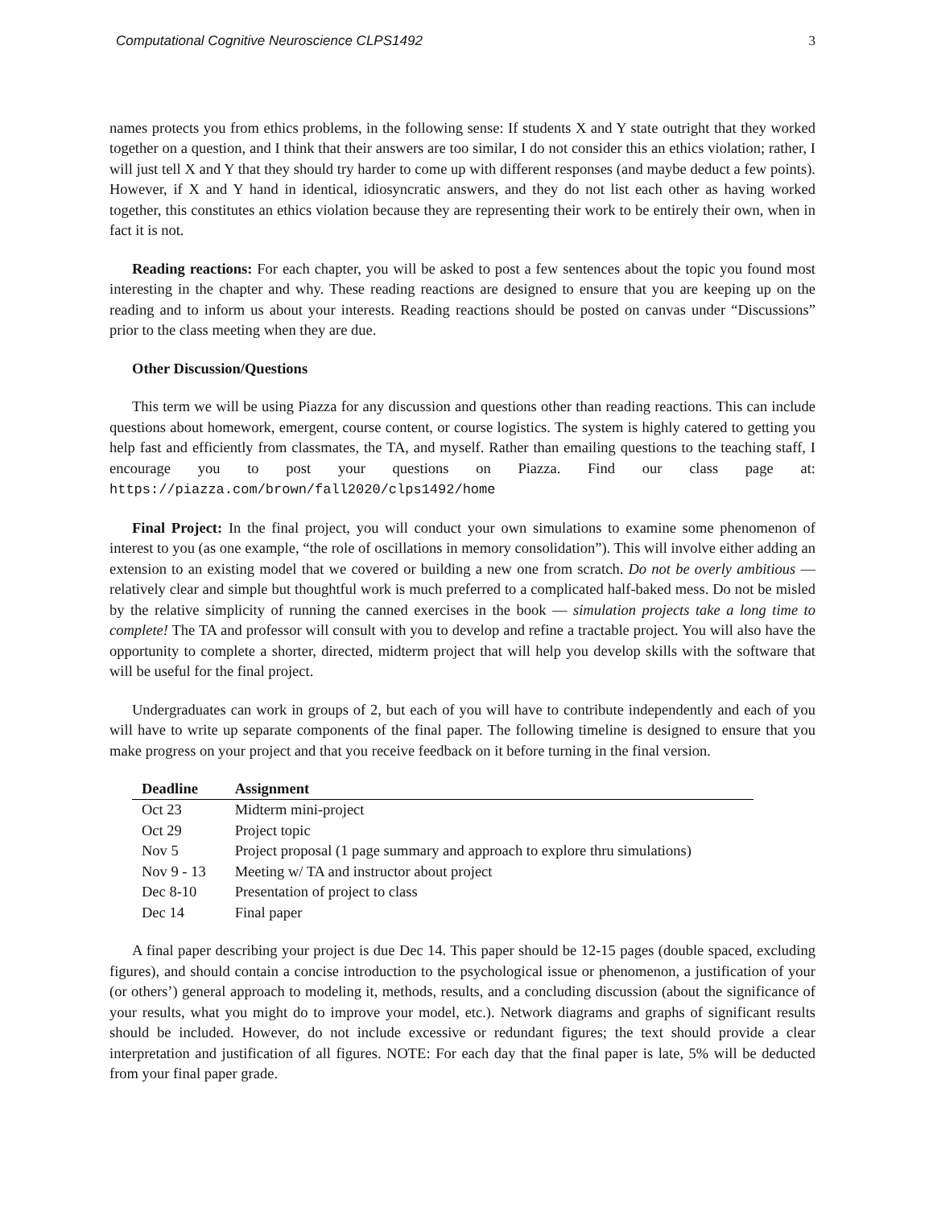Computational Cognitive Neuroscience CLPS1492 3
names protects you from ethics problems, in the following sense: If students X and Y state outright that they worked together on a question, and I think that their answers are too similar, I do not consider this an ethics violation; rather, I will just tell X and Y that they should try harder to come up with different responses (and maybe deduct a few points). However, if X and Y hand in identical, idiosyncratic answers, and they do not list each other as having worked together, this constitutes an ethics violation because they are representing their work to be entirely their own, when in fact it is not.
Reading reactions: For each chapter, you will be asked to post a few sentences about the topic you found most interesting in the chapter and why. These reading reactions are designed to ensure that you are keeping up on the reading and to inform us about your interests. Reading reactions should be posted on canvas under “Discussions” prior to the class meeting when they are due.
Other Discussion/Questions
This term we will be using Piazza for any discussion and questions other than reading reactions. This can include questions about homework, emergent, course content, or course logistics. The system is highly catered to getting you help fast and efficiently from classmates, the TA, and myself. Rather than emailing questions to the teaching staff, I encourage you to post your questions on Piazza. Find our class page at: https://piazza.com/brown/fall2020/clps1492/home
Final Project: In the final project, you will conduct your own simulations to examine some phenomenon of interest to you (as one example, “the role of oscillations in memory consolidation”). This will involve either adding an extension to an existing model that we covered or building a new one from scratch. Do not be overly ambitious — relatively clear and simple but thoughtful work is much preferred to a complicated half-baked mess. Do not be misled by the relative simplicity of running the canned exercises in the book — simulation projects take a long time to complete! The TA and professor will consult with you to develop and refine a tractable project. You will also have the opportunity to complete a shorter, directed, midterm project that will help you develop skills with the software that will be useful for the final project.
Undergraduates can work in groups of 2, but each of you will have to contribute independently and each of you will have to write up separate components of the final paper. The following timeline is designed to ensure that you make progress on your project and that you receive feedback on it before turning in the final version.
| Deadline | Assignment |
| --- | --- |
| Oct 23 | Midterm mini-project |
| Oct 29 | Project topic |
| Nov 5 | Project proposal (1 page summary and approach to explore thru simulations) |
| Nov 9 - 13 | Meeting w/ TA and instructor about project |
| Dec 8-10 | Presentation of project to class |
| Dec 14 | Final paper |
A final paper describing your project is due Dec 14. This paper should be 12-15 pages (double spaced, excluding figures), and should contain a concise introduction to the psychological issue or phenomenon, a justification of your (or others’) general approach to modeling it, methods, results, and a concluding discussion (about the significance of your results, what you might do to improve your model, etc.). Network diagrams and graphs of significant results should be included. However, do not include excessive or redundant figures; the text should provide a clear interpretation and justification of all figures. NOTE: For each day that the final paper is late, 5% will be deducted from your final paper grade.